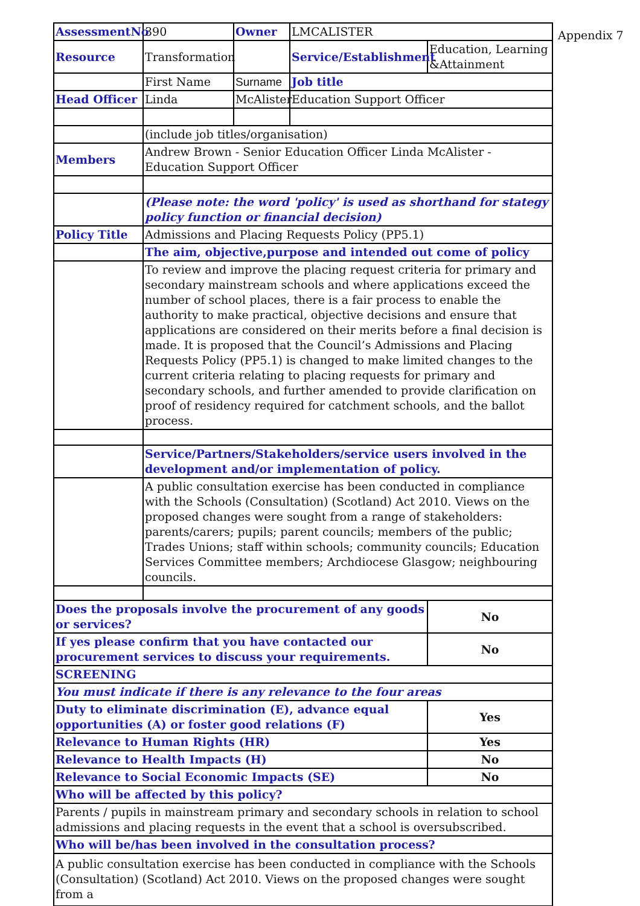| AssessmentNo | 390 | Owner | LMCALISTER | |
| Resource | Transformation | | Service/Establishment | Education, Learning &Attainment |
| | First Name | Surname | Job title | |
| Head Officer | Linda | McAlister | Education Support Officer | |
| | (include job titles/organisation) | | | |
| Members | Andrew Brown - Senior Education Officer Linda McAlister - Education Support Officer | | | |
| | (Please note: the word 'policy' is used as shorthand for stategy policy function or financial decision) | | | |
| Policy Title | Admissions and Placing Requests Policy (PP5.1) | | | |
| | The aim, objective,purpose and intended out come of policy | | | |
| | To review and improve the placing request criteria for primary and secondary mainstream schools and where applications exceed the number of school places, there is a fair process to enable the authority to make practical, objective decisions and ensure that applications are considered on their merits before a final decision is made. It is proposed that the Council’s Admissions and Placing Requests Policy (PP5.1) is changed to make limited changes to the current criteria relating to placing requests for primary and secondary schools, and further amended to provide clarification on proof of residency required for catchment schools, and the ballot process. | | | |
| | Service/Partners/Stakeholders/service users involved in the development and/or implementation of policy. | | | |
| | A public consultation exercise has been conducted in compliance with the Schools (Consultation) (Scotland) Act 2010. Views on the proposed changes were sought from a range of stakeholders: parents/carers; pupils; parent councils; members of the public; Trades Unions; staff within schools; community councils; Education Services Committee members; Archdiocese Glasgow; neighbouring councils. | | | |
| Does the proposals involve the procurement of any goods or services? | | | | No |
| If yes please confirm that you have contacted our procurement services to discuss your requirements. | | | | No |
| SCREENING | | | | |
| You must indicate if there is any relevance to the four areas | | | | |
| Duty to eliminate discrimination (E), advance equal opportunities (A) or foster good relations (F) | | | | Yes |
| Relevance to Human Rights (HR) | | | | Yes |
| Relevance to Health Impacts (H) | | | | No |
| Relevance to Social Economic Impacts (SE) | | | | No |
| Who will be affected by this policy? | | | | |
| Parents / pupils in mainstream primary and secondary schools in relation to school admissions and placing requests in the event that a school is oversubscribed. | | | | |
| Who will be/has been involved in the consultation process? | | | | |
| A public consultation exercise has been conducted in compliance with the Schools (Consultation) (Scotland) Act 2010. Views on the proposed changes were sought from a | | | | |
Appendix 7